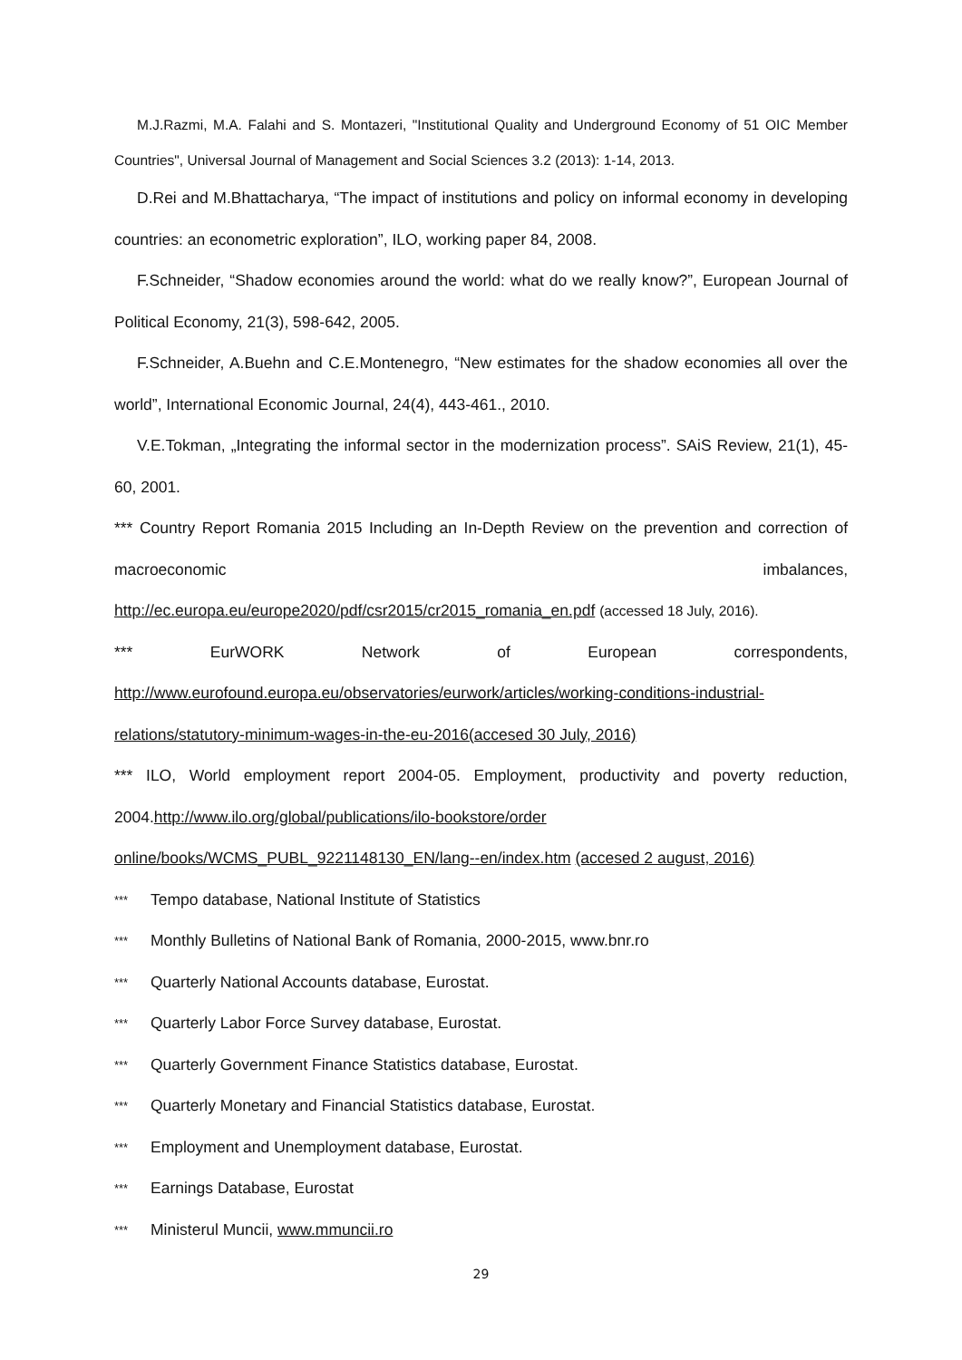M.J.Razmi, M.A. Falahi and S. Montazeri, "Institutional Quality and Underground Economy of 51 OIC Member Countries", Universal Journal of Management and Social Sciences 3.2 (2013): 1-14, 2013.
D.Rei and M.Bhattacharya, “The impact of institutions and policy on informal economy in developing countries: an econometric exploration”, ILO, working paper 84, 2008.
F.Schneider, “Shadow economies around the world: what do we really know?”, European Journal of Political Economy, 21(3), 598-642, 2005.
F.Schneider, A.Buehn and C.E.Montenegro, “New estimates for the shadow economies all over the world”, International Economic Journal, 24(4), 443-461., 2010.
V.E.Tokman, „Integrating the informal sector in the modernization process”. SAiS Review, 21(1), 45-60, 2001.
*** Country Report Romania 2015 Including an In-Depth Review on the prevention and correction of macroeconomic imbalances,
http://ec.europa.eu/europe2020/pdf/csr2015/cr2015_romania_en.pdf (accessed 18 July, 2016).
*** EurWORK Network of European correspondents,
http://www.eurofound.europa.eu/observatories/eurwork/articles/working-conditions-industrial-relations/statutory-minimum-wages-in-the-eu-2016(accesed 30 July, 2016)
*** ILO, World employment report 2004-05. Employment, productivity and poverty reduction, 2004.http://www.ilo.org/global/publications/ilo-bookstore/order online/books/WCMS_PUBL_9221148130_EN/lang--en/index.htm (accesed 2 august, 2016)
*** Tempo database, National Institute of Statistics
*** Monthly Bulletins of National Bank of Romania, 2000-2015, www.bnr.ro
*** Quarterly National Accounts database, Eurostat.
*** Quarterly Labor Force Survey database, Eurostat.
*** Quarterly Government Finance Statistics database, Eurostat.
*** Quarterly Monetary and Financial Statistics database, Eurostat.
*** Employment and Unemployment database, Eurostat.
*** Earnings Database, Eurostat
*** Ministerul Muncii, www.mmuncii.ro
29